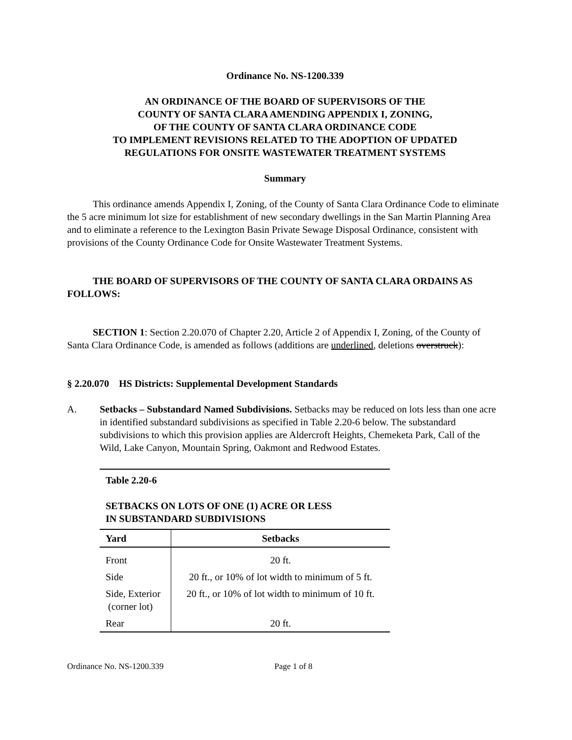Ordinance No. NS-1200.339
AN ORDINANCE OF THE BOARD OF SUPERVISORS OF THE
COUNTY OF SANTA CLARA AMENDING APPENDIX I, ZONING,
OF THE COUNTY OF SANTA CLARA ORDINANCE CODE
TO IMPLEMENT REVISIONS RELATED TO THE ADOPTION OF UPDATED
REGULATIONS FOR ONSITE WASTEWATER TREATMENT SYSTEMS
Summary
This ordinance amends Appendix I, Zoning, of the County of Santa Clara Ordinance Code to eliminate the 5 acre minimum lot size for establishment of new secondary dwellings in the San Martin Planning Area and to eliminate a reference to the Lexington Basin Private Sewage Disposal Ordinance, consistent with provisions of the County Ordinance Code for Onsite Wastewater Treatment Systems.
THE BOARD OF SUPERVISORS OF THE COUNTY OF SANTA CLARA ORDAINS AS FOLLOWS:
SECTION 1: Section 2.20.070 of Chapter 2.20, Article 2 of Appendix I, Zoning, of the County of Santa Clara Ordinance Code, is amended as follows (additions are underlined, deletions overstruck):
§ 2.20.070 HS Districts: Supplemental Development Standards
A. Setbacks – Substandard Named Subdivisions. Setbacks may be reduced on lots less than one acre in identified substandard subdivisions as specified in Table 2.20-6 below. The substandard subdivisions to which this provision applies are Aldercroft Heights, Chemeketa Park, Call of the Wild, Lake Canyon, Mountain Spring, Oakmont and Redwood Estates.
| Table 2.20-6 SETBACKS ON LOTS OF ONE (1) ACRE OR LESS IN SUBSTANDARD SUBDIVISIONS | |
| --- | --- |
| Yard | Setbacks |
| Front | 20 ft. |
| Side | 20 ft., or 10% of lot width to minimum of 5 ft. |
| Side, Exterior (corner lot) | 20 ft., or 10% of lot width to minimum of 10 ft. |
| Rear | 20 ft. |
Ordinance No. NS-1200.339 Page 1 of 8